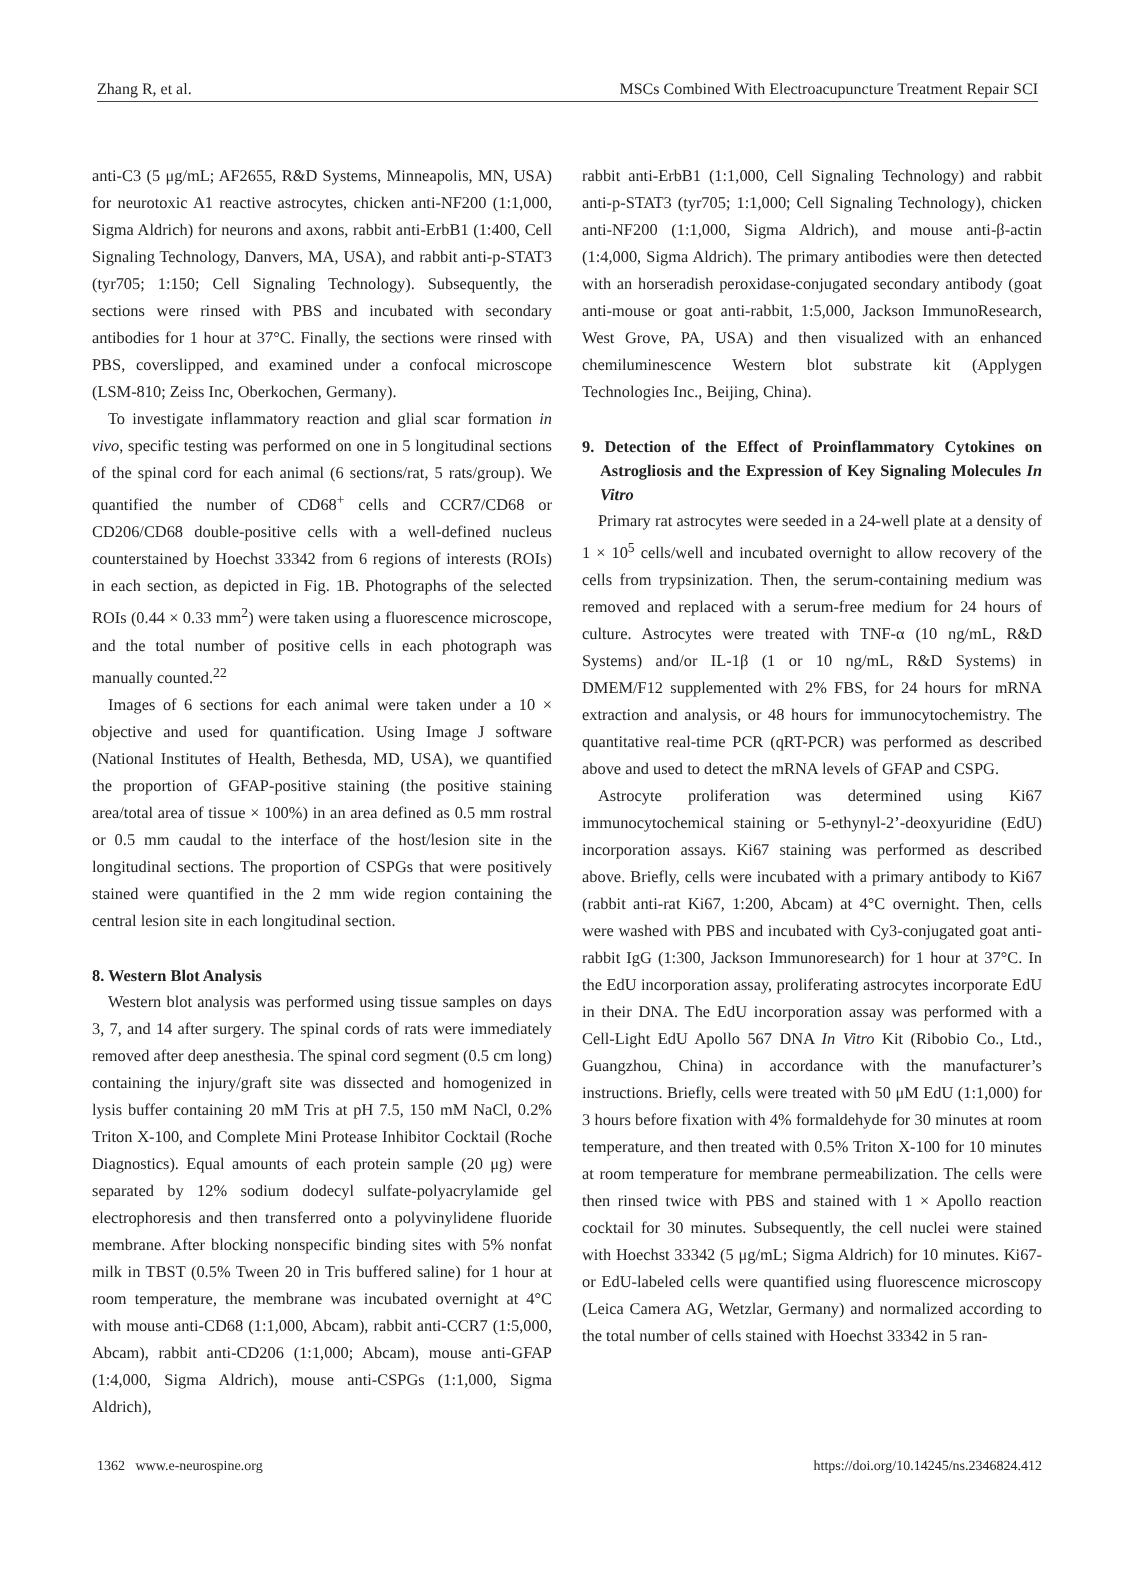Zhang R, et al. MSCs Combined With Electroacupuncture Treatment Repair SCI
anti-C3 (5 μg/mL; AF2655, R&D Systems, Minneapolis, MN, USA) for neurotoxic A1 reactive astrocytes, chicken anti-NF200 (1:1,000, Sigma Aldrich) for neurons and axons, rabbit anti-ErbB1 (1:400, Cell Signaling Technology, Danvers, MA, USA), and rabbit anti-p-STAT3 (tyr705; 1:150; Cell Signaling Technology). Subsequently, the sections were rinsed with PBS and incubated with secondary antibodies for 1 hour at 37°C. Finally, the sections were rinsed with PBS, coverslipped, and examined under a confocal microscope (LSM-810; Zeiss Inc, Oberkochen, Germany).
To investigate inflammatory reaction and glial scar formation in vivo, specific testing was performed on one in 5 longitudinal sections of the spinal cord for each animal (6 sections/rat, 5 rats/group). We quantified the number of CD68<sup>+</sup> cells and CCR7/CD68 or CD206/CD68 double-positive cells with a well-defined nucleus counterstained by Hoechst 33342 from 6 regions of interests (ROIs) in each section, as depicted in Fig. 1B. Photographs of the selected ROIs (0.44 × 0.33 mm<sup>2</sup>) were taken using a fluorescence microscope, and the total number of positive cells in each photograph was manually counted.<sup>22</sup>
Images of 6 sections for each animal were taken under a 10 × objective and used for quantification. Using Image J software (National Institutes of Health, Bethesda, MD, USA), we quantified the proportion of GFAP-positive staining (the positive staining area/total area of tissue × 100%) in an area defined as 0.5 mm rostral or 0.5 mm caudal to the interface of the host/lesion site in the longitudinal sections. The proportion of CSPGs that were positively stained were quantified in the 2 mm wide region containing the central lesion site in each longitudinal section.
8. Western Blot Analysis
Western blot analysis was performed using tissue samples on days 3, 7, and 14 after surgery. The spinal cords of rats were immediately removed after deep anesthesia. The spinal cord segment (0.5 cm long) containing the injury/graft site was dissected and homogenized in lysis buffer containing 20 mM Tris at pH 7.5, 150 mM NaCl, 0.2% Triton X-100, and Complete Mini Protease Inhibitor Cocktail (Roche Diagnostics). Equal amounts of each protein sample (20 μg) were separated by 12% sodium dodecyl sulfate-polyacrylamide gel electrophoresis and then transferred onto a polyvinylidene fluoride membrane. After blocking nonspecific binding sites with 5% nonfat milk in TBST (0.5% Tween 20 in Tris buffered saline) for 1 hour at room temperature, the membrane was incubated overnight at 4°C with mouse anti-CD68 (1:1,000, Abcam), rabbit anti-CCR7 (1:5,000, Abcam), rabbit anti-CD206 (1:1,000; Abcam), mouse anti-GFAP (1:4,000, Sigma Aldrich), mouse anti-CSPGs (1:1,000, Sigma Aldrich),
rabbit anti-ErbB1 (1:1,000, Cell Signaling Technology) and rabbit anti-p-STAT3 (tyr705; 1:1,000; Cell Signaling Technology), chicken anti-NF200 (1:1,000, Sigma Aldrich), and mouse anti-β-actin (1:4,000, Sigma Aldrich). The primary antibodies were then detected with an horseradish peroxidase-conjugated secondary antibody (goat anti-mouse or goat anti-rabbit, 1:5,000, Jackson ImmunoResearch, West Grove, PA, USA) and then visualized with an enhanced chemiluminescence Western blot substrate kit (Applygen Technologies Inc., Beijing, China).
9. Detection of the Effect of Proinflammatory Cytokines on Astrogliosis and the Expression of Key Signaling Molecules In Vitro
Primary rat astrocytes were seeded in a 24-well plate at a density of 1 × 10<sup>5</sup> cells/well and incubated overnight to allow recovery of the cells from trypsinization. Then, the serum-containing medium was removed and replaced with a serum-free medium for 24 hours of culture. Astrocytes were treated with TNF-α (10 ng/mL, R&D Systems) and/or IL-1β (1 or 10 ng/mL, R&D Systems) in DMEM/F12 supplemented with 2% FBS, for 24 hours for mRNA extraction and analysis, or 48 hours for immunocytochemistry. The quantitative real-time PCR (qRT-PCR) was performed as described above and used to detect the mRNA levels of GFAP and CSPG.
Astrocyte proliferation was determined using Ki67 immunocytochemical staining or 5-ethynyl-2’-deoxyuridine (EdU) incorporation assays. Ki67 staining was performed as described above. Briefly, cells were incubated with a primary antibody to Ki67 (rabbit anti-rat Ki67, 1:200, Abcam) at 4°C overnight. Then, cells were washed with PBS and incubated with Cy3-conjugated goat anti-rabbit IgG (1:300, Jackson Immunoresearch) for 1 hour at 37°C. In the EdU incorporation assay, proliferating astrocytes incorporate EdU in their DNA. The EdU incorporation assay was performed with a Cell-Light EdU Apollo 567 DNA In Vitro Kit (Ribobio Co., Ltd., Guangzhou, China) in accordance with the manufacturer’s instructions. Briefly, cells were treated with 50 μM EdU (1:1,000) for 3 hours before fixation with 4% formaldehyde for 30 minutes at room temperature, and then treated with 0.5% Triton X-100 for 10 minutes at room temperature for membrane permeabilization. The cells were then rinsed twice with PBS and stained with 1 × Apollo reaction cocktail for 30 minutes. Subsequently, the cell nuclei were stained with Hoechst 33342 (5 μg/mL; Sigma Aldrich) for 10 minutes. Ki67- or EdU-labeled cells were quantified using fluorescence microscopy (Leica Camera AG, Wetzlar, Germany) and normalized according to the total number of cells stained with Hoechst 33342 in 5 ran-
1362 www.e-neurospine.org https://doi.org/10.14245/ns.2346824.412